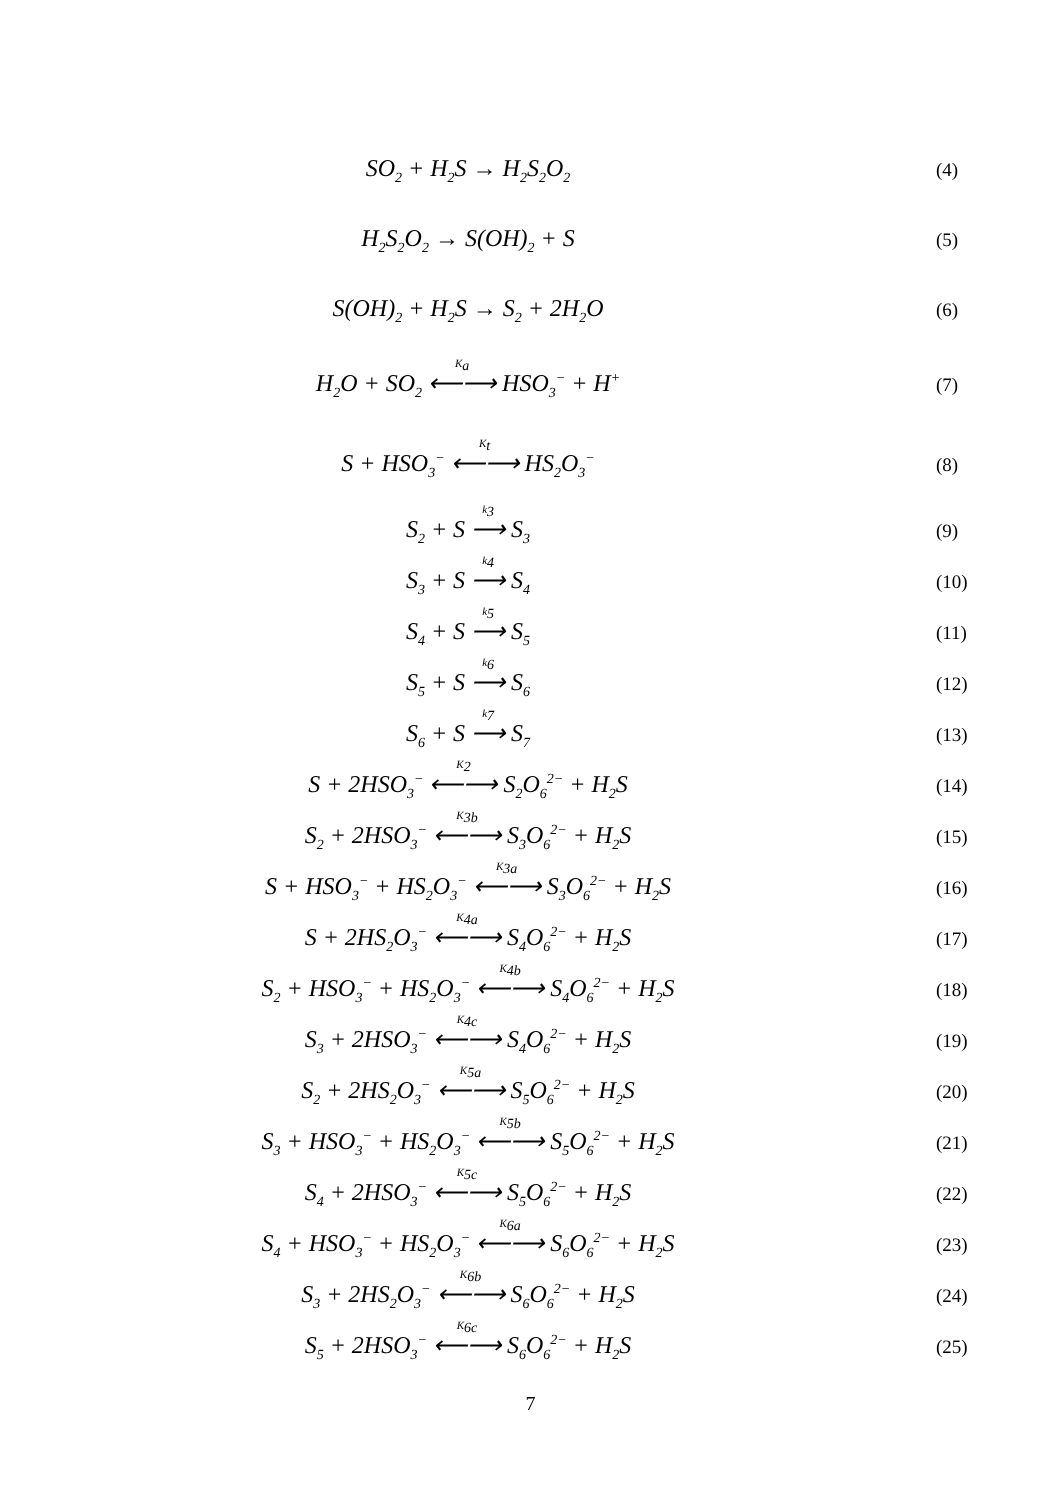SO<sub>2</sub> + H<sub>2</sub>S → H<sub>2</sub>S<sub>2</sub>O<sub>2</sub>
(4)
H<sub>2</sub>S<sub>2</sub>O<sub>2</sub> → S(OH)<sub>2</sub> + S
(5)
S(OH)<sub>2</sub> + H<sub>2</sub>S → S<sub>2</sub> + 2H<sub>2</sub>O
(6)
H<sub>2</sub>O + SO<sub>2</sub> K<sub>a</sub> ⟵⟶ HSO<sub>3</sub><sup>−</sup> + H<sup>+</sup>
(7)
S + HSO<sub>3</sub><sup>−</sup> K<sub>t</sub> ⟵⟶ HS<sub>2</sub>O<sub>3</sub><sup>−</sup>
(8)
S<sub>2</sub> + S k<sub>3</sub> ⟶ S<sub>3</sub>
(9)
S<sub>3</sub> + S k<sub>4</sub> ⟶ S<sub>4</sub>
(10)
S<sub>4</sub> + S k<sub>5</sub> ⟶ S<sub>5</sub>
(11)
S<sub>5</sub> + S k<sub>6</sub> ⟶ S<sub>6</sub>
(12)
S<sub>6</sub> + S k<sub>7</sub> ⟶ S<sub>7</sub>
(13)
S + 2HSO<sub>3</sub><sup>−</sup> K<sub>2</sub> ⟵⟶ S<sub>2</sub>O<sub>6</sub><sup>2−</sup> + H<sub>2</sub>S
(14)
S<sub>2</sub> + 2HSO<sub>3</sub><sup>−</sup> K<sub>3b</sub> ⟵⟶ S<sub>3</sub>O<sub>6</sub><sup>2−</sup> + H<sub>2</sub>S
(15)
S + HSO<sub>3</sub><sup>−</sup> + HS<sub>2</sub>O<sub>3</sub><sup>−</sup> K<sub>3a</sub> ⟵⟶ S<sub>3</sub>O<sub>6</sub><sup>2−</sup> + H<sub>2</sub>S
(16)
S + 2HS<sub>2</sub>O<sub>3</sub><sup>−</sup> K<sub>4a</sub> ⟵⟶ S<sub>4</sub>O<sub>6</sub><sup>2−</sup> + H<sub>2</sub>S
(17)
S<sub>2</sub> + HSO<sub>3</sub><sup>−</sup> + HS<sub>2</sub>O<sub>3</sub><sup>−</sup> K<sub>4b</sub> ⟵⟶ S<sub>4</sub>O<sub>6</sub><sup>2−</sup> + H<sub>2</sub>S
(18)
S<sub>3</sub> + 2HSO<sub>3</sub><sup>−</sup> K<sub>4c</sub> ⟵⟶ S<sub>4</sub>O<sub>6</sub><sup>2−</sup> + H<sub>2</sub>S
(19)
S<sub>2</sub> + 2HS<sub>2</sub>O<sub>3</sub><sup>−</sup> K<sub>5a</sub> ⟵⟶ S<sub>5</sub>O<sub>6</sub><sup>2−</sup> + H<sub>2</sub>S
(20)
S<sub>3</sub> + HSO<sub>3</sub><sup>−</sup> + HS<sub>2</sub>O<sub>3</sub><sup>−</sup> K<sub>5b</sub> ⟵⟶ S<sub>5</sub>O<sub>6</sub><sup>2−</sup> + H<sub>2</sub>S
(21)
S<sub>4</sub> + 2HSO<sub>3</sub><sup>−</sup> K<sub>5c</sub> ⟵⟶ S<sub>5</sub>O<sub>6</sub><sup>2−</sup> + H<sub>2</sub>S
(22)
S<sub>4</sub> + HSO<sub>3</sub><sup>−</sup> + HS<sub>2</sub>O<sub>3</sub><sup>−</sup> K<sub>6a</sub> ⟵⟶ S<sub>6</sub>O<sub>6</sub><sup>2−</sup> + H<sub>2</sub>S
(23)
S<sub>3</sub> + 2HS<sub>2</sub>O<sub>3</sub><sup>−</sup> K<sub>6b</sub> ⟵⟶ S<sub>6</sub>O<sub>6</sub><sup>2−</sup> + H<sub>2</sub>S
(24)
S<sub>5</sub> + 2HSO<sub>3</sub><sup>−</sup> K<sub>6c</sub> ⟵⟶ S<sub>6</sub>O<sub>6</sub><sup>2−</sup> + H<sub>2</sub>S
(25)
7